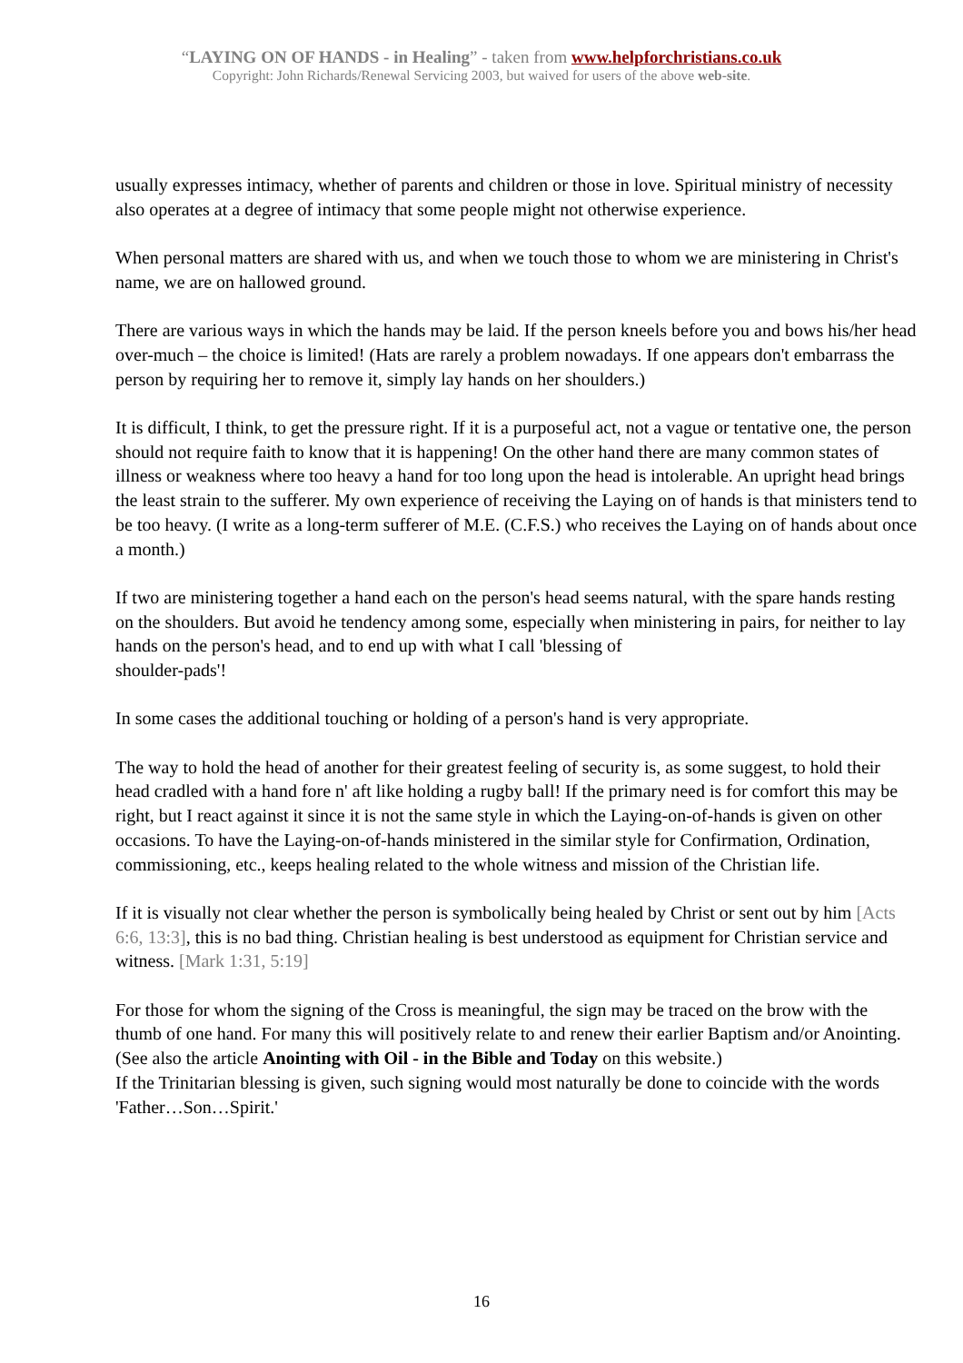“LAYING ON OF HANDS - in Healing” - taken from www.helpforchristians.co.uk
Copyright: John Richards/Renewal Servicing 2003, but waived for users of the above web-site.
usually expresses intimacy, whether of parents and children or those in love. Spiritual ministry of necessity also operates at a degree of intimacy that some people might not otherwise experience.
When personal matters are shared with us, and when we touch those to whom we are ministering in Christ's name, we are on hallowed ground.
There are various ways in which the hands may be laid. If the person kneels before you and bows his/her head over-much – the choice is limited! (Hats are rarely a problem nowadays. If one appears don't embarrass the person by requiring her to remove it, simply lay hands on her shoulders.)
It is difficult, I think, to get the pressure right. If it is a purposeful act, not a vague or tentative one, the person should not require faith to know that it is happening! On the other hand there are many common states of illness or weakness where too heavy a hand for too long upon the head is intolerable. An upright head brings the least strain to the sufferer. My own experience of receiving the Laying on of hands is that ministers tend to be too heavy. (I write as a long-term sufferer of M.E. (C.F.S.) who receives the Laying on of hands about once a month.)
If two are ministering together a hand each on the person's head seems natural, with the spare hands resting on the shoulders. But avoid he tendency among some, especially when ministering in pairs, for neither to lay hands on the person's head, and to end up with what I call 'blessing of
shoulder-pads'!
In some cases the additional touching or holding of a person's hand is very appropriate.
The way to hold the head of another for their greatest feeling of security is, as some suggest, to hold their head cradled with a hand fore n' aft like holding a rugby ball! If the primary need is for comfort this may be right, but I react against it since it is not the same style in which the Laying-on-of-hands is given on other occasions. To have the Laying-on-of-hands ministered in the similar style for Confirmation, Ordination, commissioning, etc., keeps healing related to the whole witness and mission of the Christian life.
If it is visually not clear whether the person is symbolically being healed by Christ or sent out by him [Acts 6:6, 13:3], this is no bad thing. Christian healing is best understood as equipment for Christian service and witness. [Mark 1:31, 5:19]
For those for whom the signing of the Cross is meaningful, the sign may be traced on the brow with the thumb of one hand. For many this will positively relate to and renew their earlier Baptism and/or Anointing. (See also the article Anointing with Oil - in the Bible and Today on this website.)
If the Trinitarian blessing is given, such signing would most naturally be done to coincide with the words 'Father…Son…Spirit.'
16